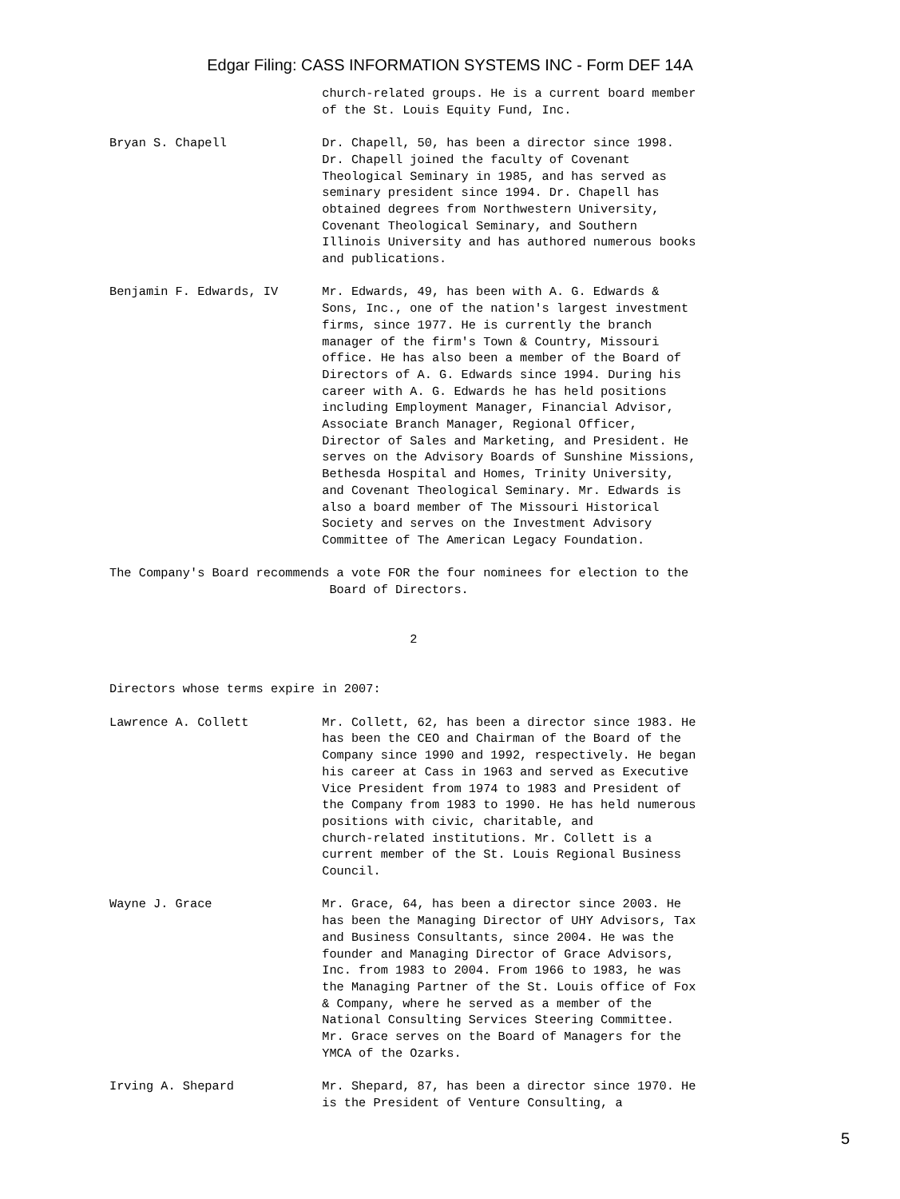Edgar Filing: CASS INFORMATION SYSTEMS INC - Form DEF 14A
                             church-related groups. He is a current board member
                             of the St. Louis Equity Fund, Inc.

Bryan S. Chapell             Dr. Chapell, 50, has been a director since 1998.
                             Dr. Chapell joined the faculty of Covenant
                             Theological Seminary in 1985, and has served as
                             seminary president since 1994. Dr. Chapell has
                             obtained degrees from Northwestern University,
                             Covenant Theological Seminary, and Southern
                             Illinois University and has authored numerous books
                             and publications.

Benjamin F. Edwards, IV      Mr. Edwards, 49, has been with A. G. Edwards &
                             Sons, Inc., one of the nation's largest investment
                             firms, since 1977. He is currently the branch
                             manager of the firm's Town & Country, Missouri
                             office. He has also been a member of the Board of
                             Directors of A. G. Edwards since 1994. During his
                             career with A. G. Edwards he has held positions
                             including Employment Manager, Financial Advisor,
                             Associate Branch Manager, Regional Officer,
                             Director of Sales and Marketing, and President. He
                             serves on the Advisory Boards of Sunshine Missions,
                             Bethesda Hospital and Homes, Trinity University,
                             and Covenant Theological Seminary. Mr. Edwards is
                             also a board member of The Missouri Historical
                             Society and serves on the Investment Advisory
                             Committee of The American Legacy Foundation.

The Company's Board recommends a vote FOR the four nominees for election to the
                              Board of Directors.


                                         2


Directors whose terms expire in 2007:

Lawrence A. Collett          Mr. Collett, 62, has been a director since 1983. He
                             has been the CEO and Chairman of the Board of the
                             Company since 1990 and 1992, respectively. He began
                             his career at Cass in 1963 and served as Executive
                             Vice President from 1974 to 1983 and President of
                             the Company from 1983 to 1990. He has held numerous
                             positions with civic, charitable, and
                             church-related institutions. Mr. Collett is a
                             current member of the St. Louis Regional Business
                             Council.

Wayne J. Grace               Mr. Grace, 64, has been a director since 2003. He
                             has been the Managing Director of UHY Advisors, Tax
                             and Business Consultants, since 2004. He was the
                             founder and Managing Director of Grace Advisors,
                             Inc. from 1983 to 2004. From 1966 to 1983, he was
                             the Managing Partner of the St. Louis office of Fox
                             & Company, where he served as a member of the
                             National Consulting Services Steering Committee.
                             Mr. Grace serves on the Board of Managers for the
                             YMCA of the Ozarks.

Irving A. Shepard            Mr. Shepard, 87, has been a director since 1970. He
                             is the President of Venture Consulting, a
5